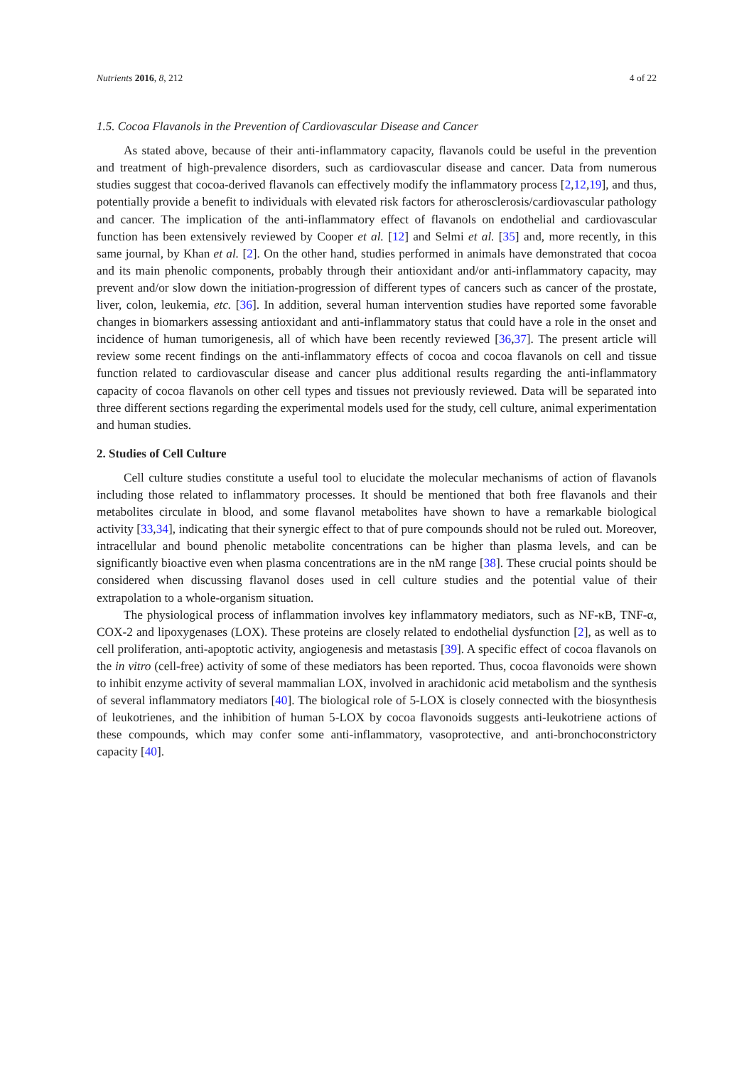Nutrients 2016, 8, 212 4 of 22
1.5. Cocoa Flavanols in the Prevention of Cardiovascular Disease and Cancer
As stated above, because of their anti-inflammatory capacity, flavanols could be useful in the prevention and treatment of high-prevalence disorders, such as cardiovascular disease and cancer. Data from numerous studies suggest that cocoa-derived flavanols can effectively modify the inflammatory process [2,12,19], and thus, potentially provide a benefit to individuals with elevated risk factors for atherosclerosis/cardiovascular pathology and cancer. The implication of the anti-inflammatory effect of flavanols on endothelial and cardiovascular function has been extensively reviewed by Cooper et al. [12] and Selmi et al. [35] and, more recently, in this same journal, by Khan et al. [2]. On the other hand, studies performed in animals have demonstrated that cocoa and its main phenolic components, probably through their antioxidant and/or anti-inflammatory capacity, may prevent and/or slow down the initiation-progression of different types of cancers such as cancer of the prostate, liver, colon, leukemia, etc. [36]. In addition, several human intervention studies have reported some favorable changes in biomarkers assessing antioxidant and anti-inflammatory status that could have a role in the onset and incidence of human tumorigenesis, all of which have been recently reviewed [36,37]. The present article will review some recent findings on the anti-inflammatory effects of cocoa and cocoa flavanols on cell and tissue function related to cardiovascular disease and cancer plus additional results regarding the anti-inflammatory capacity of cocoa flavanols on other cell types and tissues not previously reviewed. Data will be separated into three different sections regarding the experimental models used for the study, cell culture, animal experimentation and human studies.
2. Studies of Cell Culture
Cell culture studies constitute a useful tool to elucidate the molecular mechanisms of action of flavanols including those related to inflammatory processes. It should be mentioned that both free flavanols and their metabolites circulate in blood, and some flavanol metabolites have shown to have a remarkable biological activity [33,34], indicating that their synergic effect to that of pure compounds should not be ruled out. Moreover, intracellular and bound phenolic metabolite concentrations can be higher than plasma levels, and can be significantly bioactive even when plasma concentrations are in the nM range [38]. These crucial points should be considered when discussing flavanol doses used in cell culture studies and the potential value of their extrapolation to a whole-organism situation.
The physiological process of inflammation involves key inflammatory mediators, such as NF-κB, TNF-α, COX-2 and lipoxygenases (LOX). These proteins are closely related to endothelial dysfunction [2], as well as to cell proliferation, anti-apoptotic activity, angiogenesis and metastasis [39]. A specific effect of cocoa flavanols on the in vitro (cell-free) activity of some of these mediators has been reported. Thus, cocoa flavonoids were shown to inhibit enzyme activity of several mammalian LOX, involved in arachidonic acid metabolism and the synthesis of several inflammatory mediators [40]. The biological role of 5-LOX is closely connected with the biosynthesis of leukotrienes, and the inhibition of human 5-LOX by cocoa flavonoids suggests anti-leukotriene actions of these compounds, which may confer some anti-inflammatory, vasoprotective, and anti-bronchoconstrictory capacity [40].